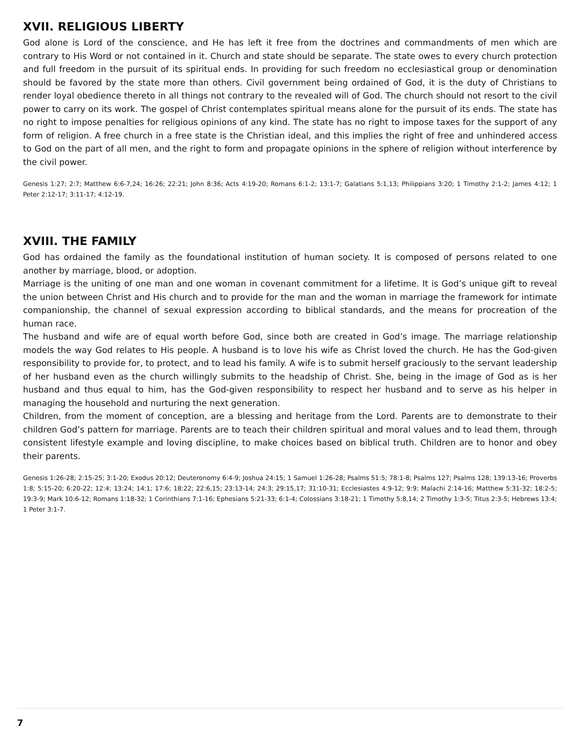XVII. RELIGIOUS LIBERTY
God alone is Lord of the conscience, and He has left it free from the doctrines and commandments of men which are contrary to His Word or not contained in it. Church and state should be separate. The state owes to every church protection and full freedom in the pursuit of its spiritual ends. In providing for such freedom no ecclesiastical group or denomination should be favored by the state more than others. Civil government being ordained of God, it is the duty of Christians to render loyal obedience thereto in all things not contrary to the revealed will of God. The church should not resort to the civil power to carry on its work. The gospel of Christ contemplates spiritual means alone for the pursuit of its ends. The state has no right to impose penalties for religious opinions of any kind. The state has no right to impose taxes for the support of any form of religion. A free church in a free state is the Christian ideal, and this implies the right of free and unhindered access to God on the part of all men, and the right to form and propagate opinions in the sphere of religion without interference by the civil power.
Genesis 1:27; 2:7; Matthew 6:6-7,24; 16:26; 22:21; John 8:36; Acts 4:19-20; Romans 6:1-2; 13:1-7; Galatians 5:1,13; Philippians 3:20; 1 Timothy 2:1-2; James 4:12; 1 Peter 2:12-17; 3:11-17; 4:12-19.
XVIII. THE FAMILY
God has ordained the family as the foundational institution of human society. It is composed of persons related to one another by marriage, blood, or adoption.
Marriage is the uniting of one man and one woman in covenant commitment for a lifetime. It is God’s unique gift to reveal the union between Christ and His church and to provide for the man and the woman in marriage the framework for intimate companionship, the channel of sexual expression according to biblical standards, and the means for procreation of the human race.
The husband and wife are of equal worth before God, since both are created in God’s image. The marriage relationship models the way God relates to His people. A husband is to love his wife as Christ loved the church. He has the God-given responsibility to provide for, to protect, and to lead his family. A wife is to submit herself graciously to the servant leadership of her husband even as the church willingly submits to the headship of Christ. She, being in the image of God as is her husband and thus equal to him, has the God-given responsibility to respect her husband and to serve as his helper in managing the household and nurturing the next generation.
Children, from the moment of conception, are a blessing and heritage from the Lord. Parents are to demonstrate to their children God’s pattern for marriage. Parents are to teach their children spiritual and moral values and to lead them, through consistent lifestyle example and loving discipline, to make choices based on biblical truth. Children are to honor and obey their parents.
Genesis 1:26-28; 2:15-25; 3:1-20; Exodus 20:12; Deuteronomy 6:4-9; Joshua 24:15; 1 Samuel 1:26-28; Psalms 51:5; 78:1-8; Psalms 127; Psalms 128; 139:13-16; Proverbs 1:8; 5:15-20; 6:20-22; 12:4; 13:24; 14:1; 17:6; 18:22; 22:6,15; 23:13-14; 24:3; 29:15,17; 31:10-31; Ecclesiastes 4:9-12; 9:9; Malachi 2:14-16; Matthew 5:31-32; 18:2-5; 19:3-9; Mark 10:6-12; Romans 1:18-32; 1 Corinthians 7:1-16; Ephesians 5:21-33; 6:1-4; Colossians 3:18-21; 1 Timothy 5:8,14; 2 Timothy 1:3-5; Titus 2:3-5; Hebrews 13:4; 1 Peter 3:1-7.
7